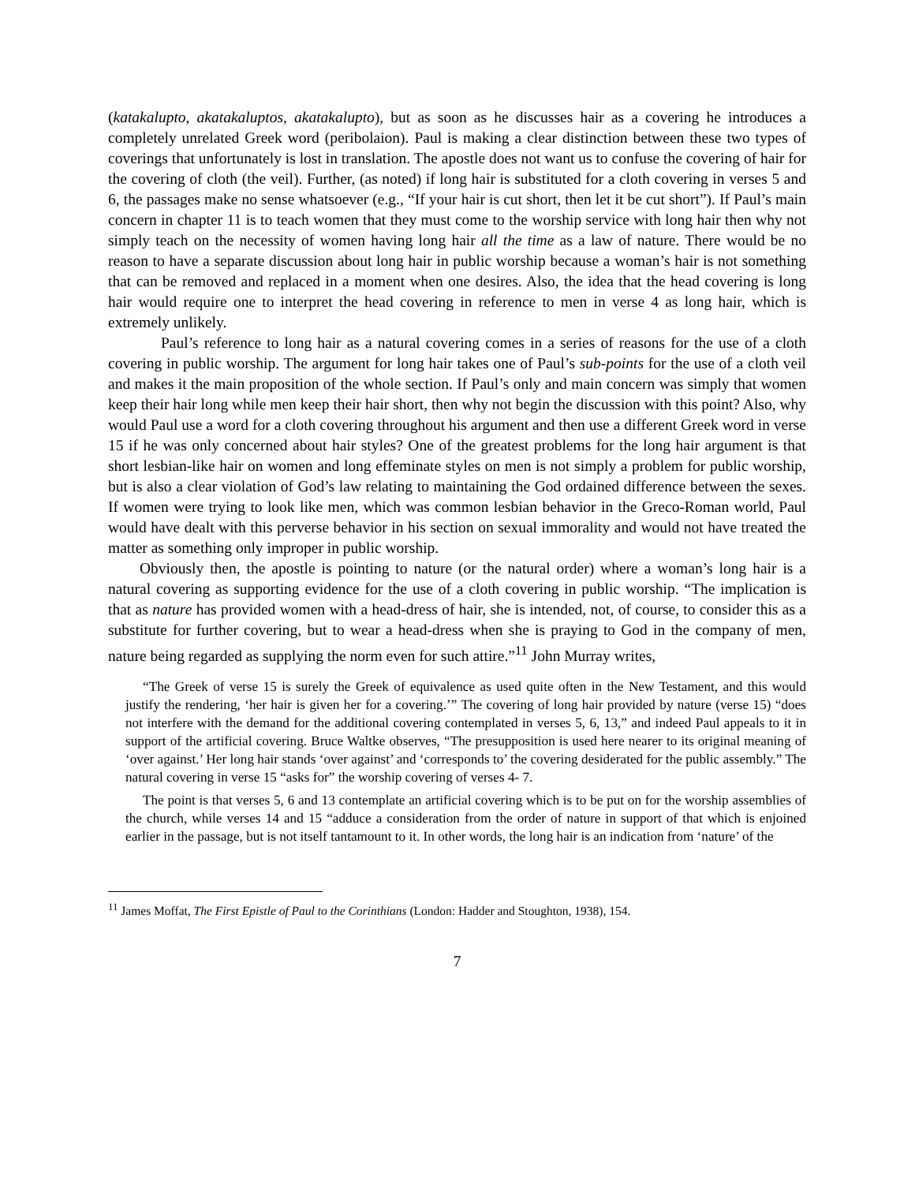(katakalupto, akatakaluptos, akatakalupto), but as soon as he discusses hair as a covering he introduces a completely unrelated Greek word (peribolaion). Paul is making a clear distinction between these two types of coverings that unfortunately is lost in translation. The apostle does not want us to confuse the covering of hair for the covering of cloth (the veil). Further, (as noted) if long hair is substituted for a cloth covering in verses 5 and 6, the passages make no sense whatsoever (e.g., “If your hair is cut short, then let it be cut short”). If Paul’s main concern in chapter 11 is to teach women that they must come to the worship service with long hair then why not simply teach on the necessity of women having long hair all the time as a law of nature. There would be no reason to have a separate discussion about long hair in public worship because a woman’s hair is not something that can be removed and replaced in a moment when one desires. Also, the idea that the head covering is long hair would require one to interpret the head covering in reference to men in verse 4 as long hair, which is extremely unlikely.
Paul’s reference to long hair as a natural covering comes in a series of reasons for the use of a cloth covering in public worship. The argument for long hair takes one of Paul’s sub-points for the use of a cloth veil and makes it the main proposition of the whole section. If Paul’s only and main concern was simply that women keep their hair long while men keep their hair short, then why not begin the discussion with this point? Also, why would Paul use a word for a cloth covering throughout his argument and then use a different Greek word in verse 15 if he was only concerned about hair styles? One of the greatest problems for the long hair argument is that short lesbian-like hair on women and long effeminate styles on men is not simply a problem for public worship, but is also a clear violation of God’s law relating to maintaining the God ordained difference between the sexes. If women were trying to look like men, which was common lesbian behavior in the Greco-Roman world, Paul would have dealt with this perverse behavior in his section on sexual immorality and would not have treated the matter as something only improper in public worship.
Obviously then, the apostle is pointing to nature (or the natural order) where a woman’s long hair is a natural covering as supporting evidence for the use of a cloth covering in public worship. “The implication is that as nature has provided women with a head-dress of hair, she is intended, not, of course, to consider this as a substitute for further covering, but to wear a head-dress when she is praying to God in the company of men, nature being regarded as supplying the norm even for such attire.”<sup>11</sup> John Murray writes,
“The Greek of verse 15 is surely the Greek of equivalence as used quite often in the New Testament, and this would justify the rendering, ‘her hair is given her for a covering.’” The covering of long hair provided by nature (verse 15) “does not interfere with the demand for the additional covering contemplated in verses 5, 6, 13,” and indeed Paul appeals to it in support of the artificial covering. Bruce Waltke observes, “The presupposition is used here nearer to its original meaning of ‘over against.’ Her long hair stands ‘over against’ and ‘corresponds to’ the covering desiderated for the public assembly.” The natural covering in verse 15 “asks for” the worship covering of verses 4- 7.
The point is that verses 5, 6 and 13 contemplate an artificial covering which is to be put on for the worship assemblies of the church, while verses 14 and 15 “adduce a consideration from the order of nature in support of that which is enjoined earlier in the passage, but is not itself tantamount to it. In other words, the long hair is an indication from ‘nature’ of the
<sup>11</sup> James Moffat, The First Epistle of Paul to the Corinthians (London: Hadder and Stoughton, 1938), 154.
7